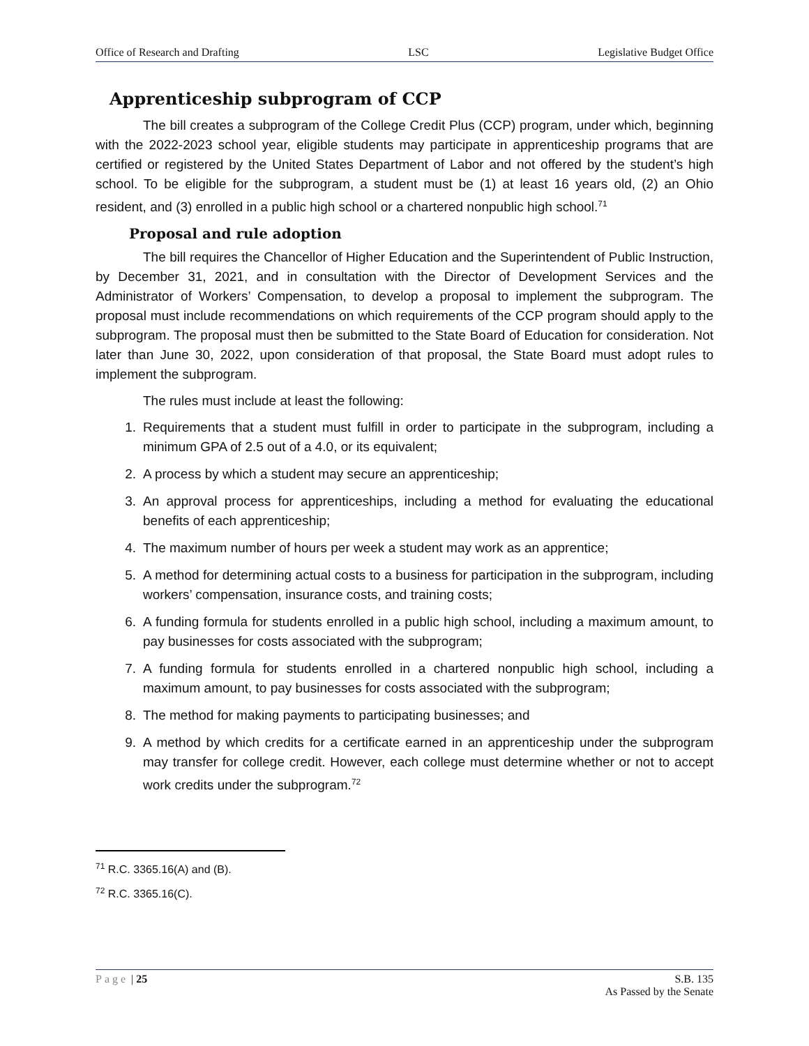Office of Research and Drafting LSC Legislative Budget Office
Apprenticeship subprogram of CCP
The bill creates a subprogram of the College Credit Plus (CCP) program, under which, beginning with the 2022-2023 school year, eligible students may participate in apprenticeship programs that are certified or registered by the United States Department of Labor and not offered by the student’s high school. To be eligible for the subprogram, a student must be (1) at least 16 years old, (2) an Ohio resident, and (3) enrolled in a public high school or a chartered nonpublic high school.<sup>71</sup>
Proposal and rule adoption
The bill requires the Chancellor of Higher Education and the Superintendent of Public Instruction, by December 31, 2021, and in consultation with the Director of Development Services and the Administrator of Workers’ Compensation, to develop a proposal to implement the subprogram. The proposal must include recommendations on which requirements of the CCP program should apply to the subprogram. The proposal must then be submitted to the State Board of Education for consideration. Not later than June 30, 2022, upon consideration of that proposal, the State Board must adopt rules to implement the subprogram.
The rules must include at least the following:
1. Requirements that a student must fulfill in order to participate in the subprogram, including a minimum GPA of 2.5 out of a 4.0, or its equivalent;
2. A process by which a student may secure an apprenticeship;
3. An approval process for apprenticeships, including a method for evaluating the educational benefits of each apprenticeship;
4. The maximum number of hours per week a student may work as an apprentice;
5. A method for determining actual costs to a business for participation in the subprogram, including workers’ compensation, insurance costs, and training costs;
6. A funding formula for students enrolled in a public high school, including a maximum amount, to pay businesses for costs associated with the subprogram;
7. A funding formula for students enrolled in a chartered nonpublic high school, including a maximum amount, to pay businesses for costs associated with the subprogram;
8. The method for making payments to participating businesses; and
9. A method by which credits for a certificate earned in an apprenticeship under the subprogram may transfer for college credit. However, each college must determine whether or not to accept work credits under the subprogram.<sup>72</sup>
<sup>71</sup> R.C. 3365.16(A) and (B).
<sup>72</sup> R.C. 3365.16(C).
Page | 25 S.B. 135
As Passed by the Senate